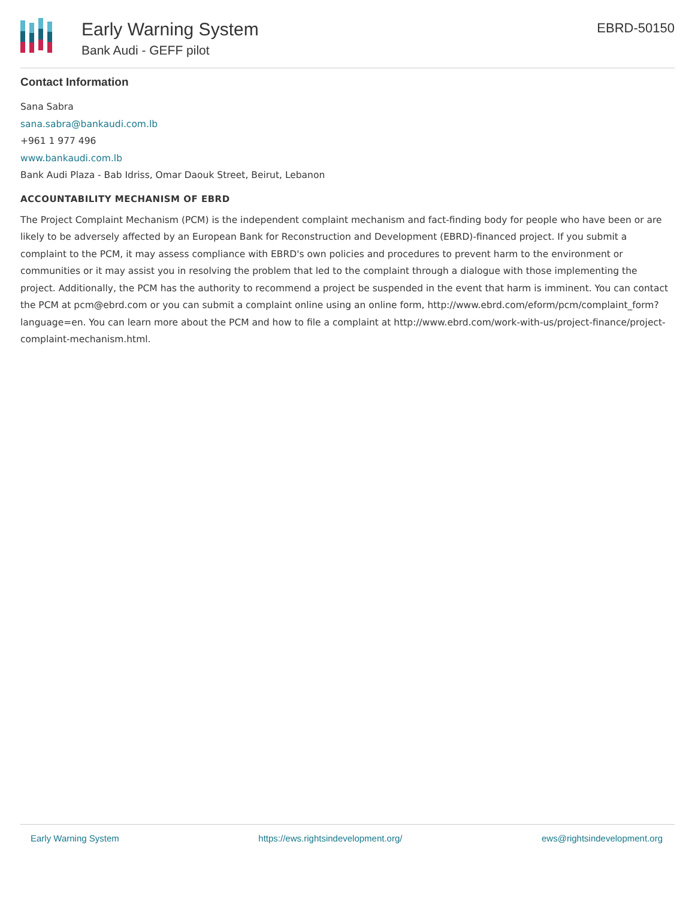Early Warning System
Bank Audi - GEFF pilot
EBRD-50150
Contact Information
Sana Sabra
sana.sabra@bankaudi.com.lb
+961 1 977 496
www.bankaudi.com.lb
Bank Audi Plaza - Bab Idriss, Omar Daouk Street, Beirut, Lebanon
ACCOUNTABILITY MECHANISM OF EBRD
The Project Complaint Mechanism (PCM) is the independent complaint mechanism and fact-finding body for people who have been or are likely to be adversely affected by an European Bank for Reconstruction and Development (EBRD)-financed project. If you submit a complaint to the PCM, it may assess compliance with EBRD's own policies and procedures to prevent harm to the environment or communities or it may assist you in resolving the problem that led to the complaint through a dialogue with those implementing the project. Additionally, the PCM has the authority to recommend a project be suspended in the event that harm is imminent. You can contact the PCM at pcm@ebrd.com or you can submit a complaint online using an online form, http://www.ebrd.com/eform/pcm/complaint_form?language=en. You can learn more about the PCM and how to file a complaint at http://www.ebrd.com/work-with-us/project-finance/project-complaint-mechanism.html.
Early Warning System https://ews.rightsindevelopment.org/ ews@rightsindevelopment.org